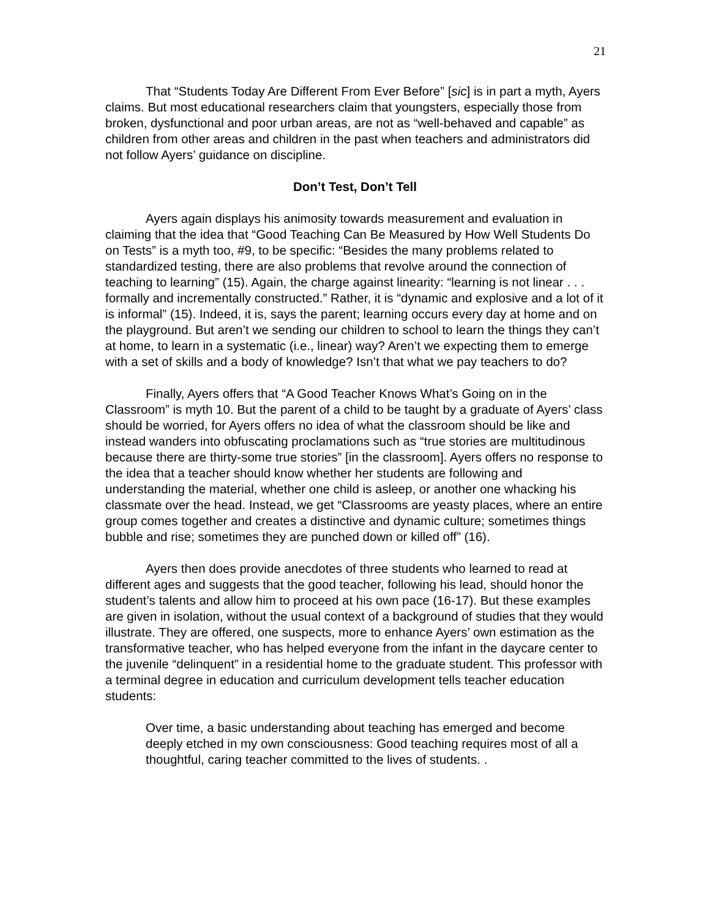21
That “Students Today Are Different From Ever Before” [sic] is in part a myth, Ayers claims. But most educational researchers claim that youngsters, especially those from broken, dysfunctional and poor urban areas, are not as “well-behaved and capable” as children from other areas and children in the past when teachers and administrators did not follow Ayers’ guidance on discipline.
Don’t Test, Don’t Tell
Ayers again displays his animosity towards measurement and evaluation in claiming that the idea that “Good Teaching Can Be Measured by How Well Students Do on Tests” is a myth too, #9, to be specific: “Besides the many problems related to standardized testing, there are also problems that revolve around the connection of teaching to learning” (15). Again, the charge against linearity: “learning is not linear . . . formally and incrementally constructed.” Rather, it is “dynamic and explosive and a lot of it is informal” (15). Indeed, it is, says the parent; learning occurs every day at home and on the playground. But aren’t we sending our children to school to learn the things they can’t at home, to learn in a systematic (i.e., linear) way? Aren’t we expecting them to emerge with a set of skills and a body of knowledge? Isn’t that what we pay teachers to do?
Finally, Ayers offers that “A Good Teacher Knows What’s Going on in the Classroom” is myth 10. But the parent of a child to be taught by a graduate of Ayers’ class should be worried, for Ayers offers no idea of what the classroom should be like and instead wanders into obfuscating proclamations such as “true stories are multitudinous because there are thirty-some true stories” [in the classroom]. Ayers offers no response to the idea that a teacher should know whether her students are following and understanding the material, whether one child is asleep, or another one whacking his classmate over the head. Instead, we get “Classrooms are yeasty places, where an entire group comes together and creates a distinctive and dynamic culture; sometimes things bubble and rise; sometimes they are punched down or killed off” (16).
Ayers then does provide anecdotes of three students who learned to read at different ages and suggests that the good teacher, following his lead, should honor the student’s talents and allow him to proceed at his own pace (16-17). But these examples are given in isolation, without the usual context of a background of studies that they would illustrate. They are offered, one suspects, more to enhance Ayers’ own estimation as the transformative teacher, who has helped everyone from the infant in the daycare center to the juvenile “delinquent” in a residential home to the graduate student. This professor with a terminal degree in education and curriculum development tells teacher education students:
Over time, a basic understanding about teaching has emerged and become deeply etched in my own consciousness: Good teaching requires most of all a thoughtful, caring teacher committed to the lives of students. .